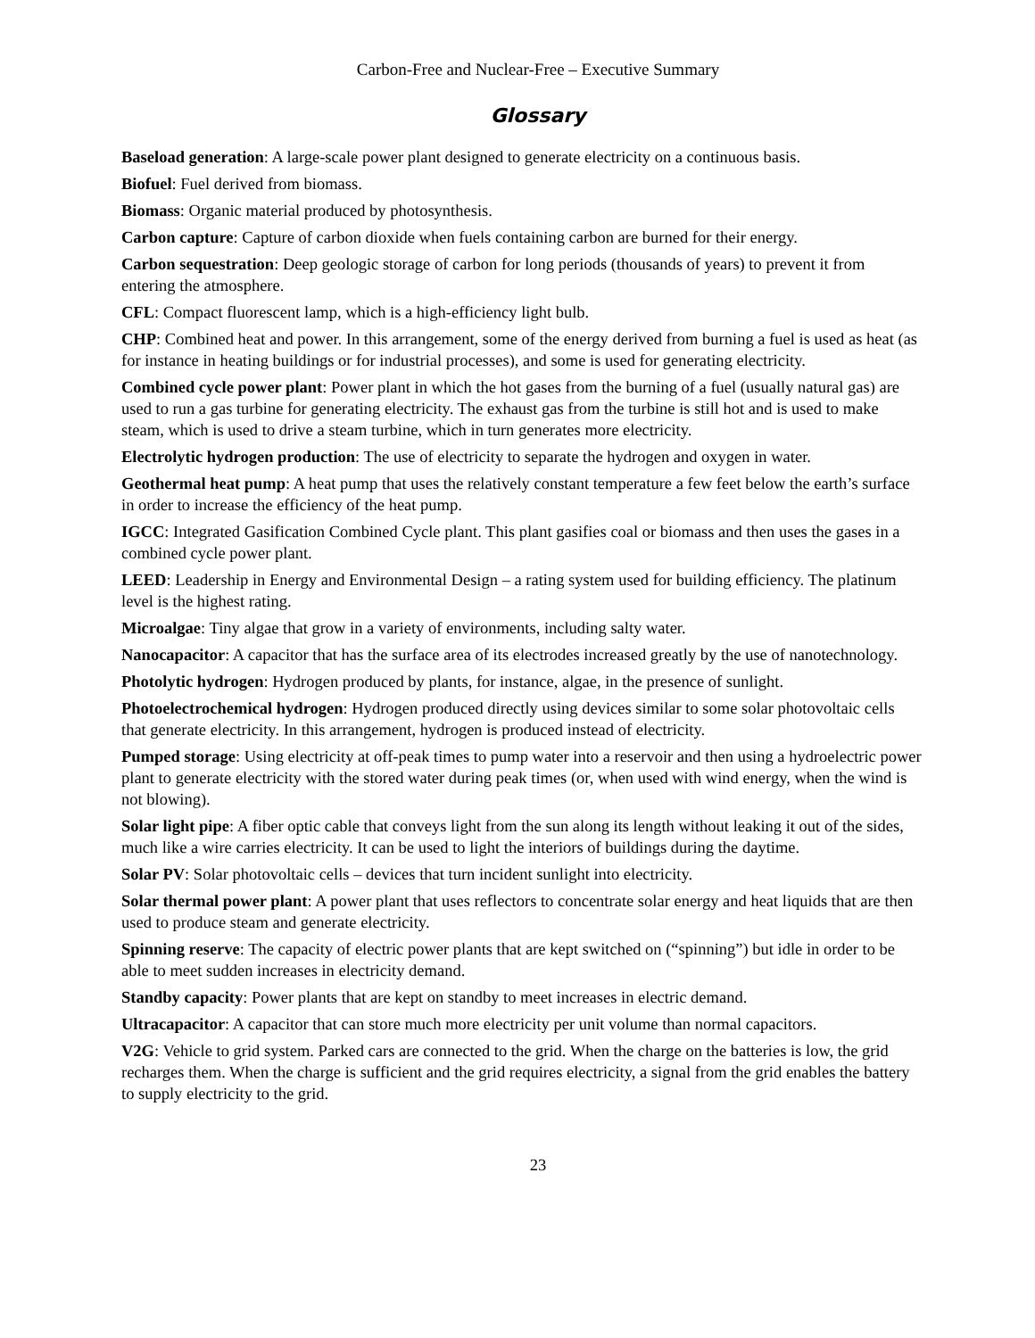Carbon-Free and Nuclear-Free – Executive Summary
Glossary
Baseload generation: A large-scale power plant designed to generate electricity on a continuous basis.
Biofuel: Fuel derived from biomass.
Biomass: Organic material produced by photosynthesis.
Carbon capture: Capture of carbon dioxide when fuels containing carbon are burned for their energy.
Carbon sequestration: Deep geologic storage of carbon for long periods (thousands of years) to prevent it from entering the atmosphere.
CFL: Compact fluorescent lamp, which is a high-efficiency light bulb.
CHP: Combined heat and power. In this arrangement, some of the energy derived from burning a fuel is used as heat (as for instance in heating buildings or for industrial processes), and some is used for generating electricity.
Combined cycle power plant: Power plant in which the hot gases from the burning of a fuel (usually natural gas) are used to run a gas turbine for generating electricity. The exhaust gas from the turbine is still hot and is used to make steam, which is used to drive a steam turbine, which in turn generates more electricity.
Electrolytic hydrogen production: The use of electricity to separate the hydrogen and oxygen in water.
Geothermal heat pump: A heat pump that uses the relatively constant temperature a few feet below the earth’s surface in order to increase the efficiency of the heat pump.
IGCC: Integrated Gasification Combined Cycle plant. This plant gasifies coal or biomass and then uses the gases in a combined cycle power plant.
LEED: Leadership in Energy and Environmental Design – a rating system used for building efficiency. The platinum level is the highest rating.
Microalgae: Tiny algae that grow in a variety of environments, including salty water.
Nanocapacitor: A capacitor that has the surface area of its electrodes increased greatly by the use of nanotechnology.
Photolytic hydrogen: Hydrogen produced by plants, for instance, algae, in the presence of sunlight.
Photoelectrochemical hydrogen: Hydrogen produced directly using devices similar to some solar photovoltaic cells that generate electricity. In this arrangement, hydrogen is produced instead of electricity.
Pumped storage: Using electricity at off-peak times to pump water into a reservoir and then using a hydroelectric power plant to generate electricity with the stored water during peak times (or, when used with wind energy, when the wind is not blowing).
Solar light pipe: A fiber optic cable that conveys light from the sun along its length without leaking it out of the sides, much like a wire carries electricity. It can be used to light the interiors of buildings during the daytime.
Solar PV: Solar photovoltaic cells – devices that turn incident sunlight into electricity.
Solar thermal power plant: A power plant that uses reflectors to concentrate solar energy and heat liquids that are then used to produce steam and generate electricity.
Spinning reserve: The capacity of electric power plants that are kept switched on (“spinning”) but idle in order to be able to meet sudden increases in electricity demand.
Standby capacity: Power plants that are kept on standby to meet increases in electric demand.
Ultracapacitor: A capacitor that can store much more electricity per unit volume than normal capacitors.
V2G: Vehicle to grid system. Parked cars are connected to the grid. When the charge on the batteries is low, the grid recharges them. When the charge is sufficient and the grid requires electricity, a signal from the grid enables the battery to supply electricity to the grid.
23